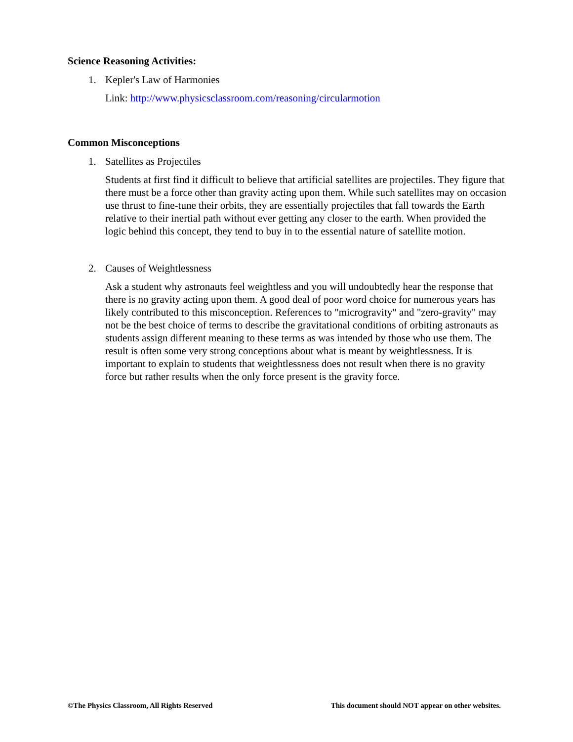Science Reasoning Activities:
1. Kepler's Law of Harmonies
Link: http://www.physicsclassroom.com/reasoning/circularmotion
Common Misconceptions
1. Satellites as Projectiles
Students at first find it difficult to believe that artificial satellites are projectiles. They figure that there must be a force other than gravity acting upon them. While such satellites may on occasion use thrust to fine-tune their orbits, they are essentially projectiles that fall towards the Earth relative to their inertial path without ever getting any closer to the earth. When provided the logic behind this concept, they tend to buy in to the essential nature of satellite motion.
2. Causes of Weightlessness
Ask a student why astronauts feel weightless and you will undoubtedly hear the response that there is no gravity acting upon them. A good deal of poor word choice for numerous years has likely contributed to this misconception. References to "microgravity" and "zero-gravity" may not be the best choice of terms to describe the gravitational conditions of orbiting astronauts as students assign different meaning to these terms as was intended by those who use them. The result is often some very strong conceptions about what is meant by weightlessness. It is important to explain to students that weightlessness does not result when there is no gravity force but rather results when the only force present is the gravity force.
©The Physics Classroom, All Rights Reserved This document should NOT appear on other websites.